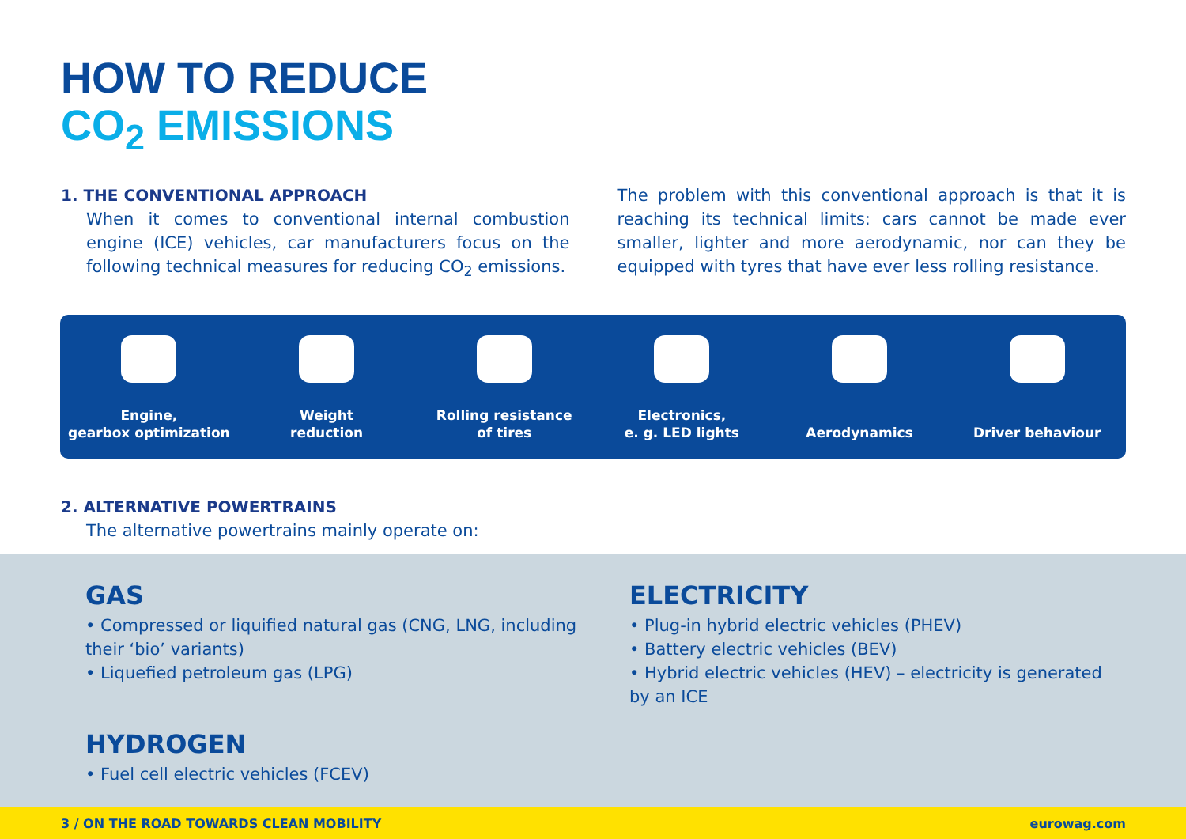HOW TO REDUCE
CO<sub>2</sub> EMISSIONS
1. THE CONVENTIONAL APPROACH
When it comes to conventional internal combustion engine (ICE) vehicles, car manufacturers focus on the following technical measures for reducing CO<sub>2</sub> emissions.
The problem with this conventional approach is that it is reaching its technical limits: cars cannot be made ever smaller, lighter and more aerodynamic, nor can they be equipped with tyres that have ever less rolling resistance.
Engine,
gearbox optimization
Weight
reduction
Rolling resistance
of tires
Electronics,
e. g. LED lights
Aerodynamics Driver behaviour
2. ALTERNATIVE POWERTRAINS
The alternative powertrains mainly operate on:
GAS
• Compressed or liquified natural gas (CNG, LNG, including their ‘bio’ variants)
• Liquefied petroleum gas (LPG)
HYDROGEN
• Fuel cell electric vehicles (FCEV)
ELECTRICITY
• Plug-in hybrid electric vehicles (PHEV)
• Battery electric vehicles (BEV)
• Hybrid electric vehicles (HEV) – electricity is generated by an ICE
3 / ON THE ROAD TOWARDS CLEAN MOBILITY eurowag.com